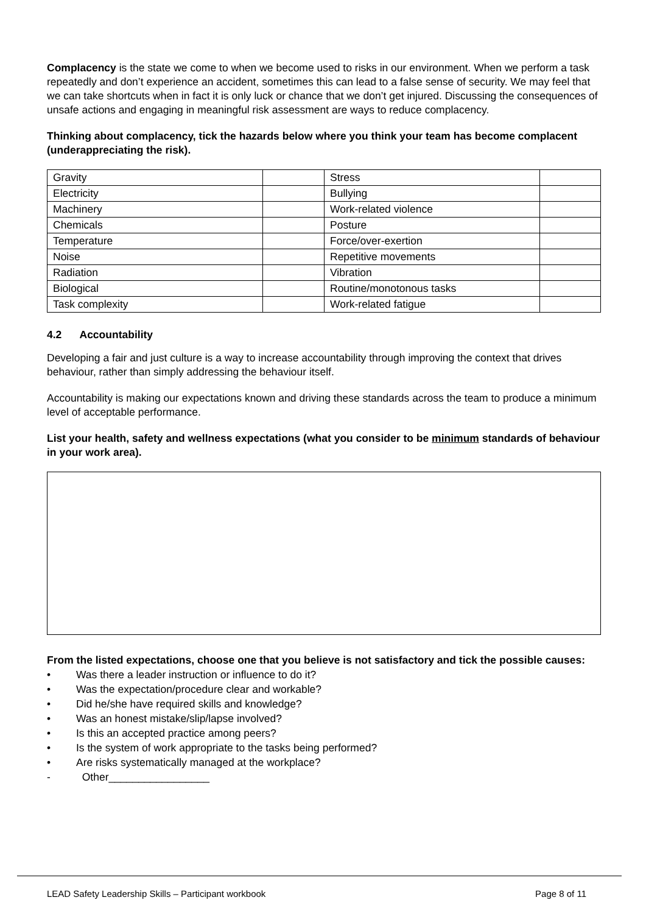Complacency is the state we come to when we become used to risks in our environment. When we perform a task repeatedly and don’t experience an accident, sometimes this can lead to a false sense of security. We may feel that we can take shortcuts when in fact it is only luck or chance that we don’t get injured. Discussing the consequences of unsafe actions and engaging in meaningful risk assessment are ways to reduce complacency.
Thinking about complacency, tick the hazards below where you think your team has become complacent (underappreciating the risk).
| Gravity | | Stress | |
| Electricity | | Bullying | |
| Machinery | | Work-related violence | |
| Chemicals | | Posture | |
| Temperature | | Force/over-exertion | |
| Noise | | Repetitive movements | |
| Radiation | | Vibration | |
| Biological | | Routine/monotonous tasks | |
| Task complexity | | Work-related fatigue | |
4.2 Accountability
Developing a fair and just culture is a way to increase accountability through improving the context that drives behaviour, rather than simply addressing the behaviour itself.
Accountability is making our expectations known and driving these standards across the team to produce a minimum level of acceptable performance.
List your health, safety and wellness expectations (what you consider to be minimum standards of behaviour in your work area).
From the listed expectations, choose one that you believe is not satisfactory and tick the possible causes:
• Was there a leader instruction or influence to do it?
• Was the expectation/procedure clear and workable?
• Did he/she have required skills and knowledge?
• Was an honest mistake/slip/lapse involved?
• Is this an accepted practice among peers?
• Is the system of work appropriate to the tasks being performed?
• Are risks systematically managed at the workplace?
- Other_________________
LEAD Safety Leadership Skills – Participant workbook Page 8 of 11